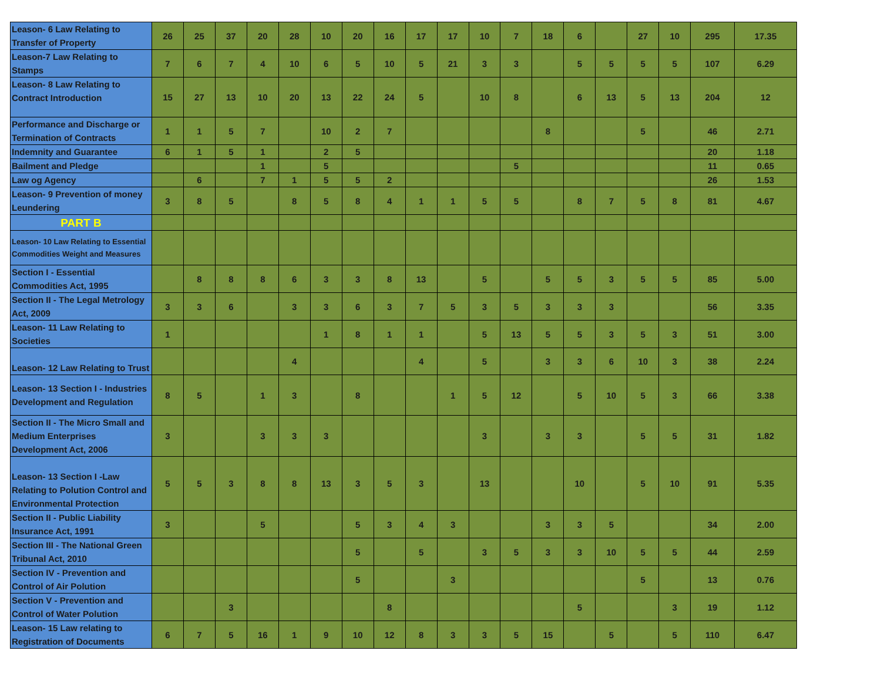| Leason- 6 Law Relating to Transfer of Property | 26 | 25 | 37 | 20 | 28 | 10 | 20 | 16 | 17 | 17 | 10 | 7 | 18 | 6 | | 27 | 10 | 295 | 17.35 |
| Leason-7 Law Relating to Stamps | 7 | 6 | 7 | 4 | 10 | 6 | 5 | 10 | 5 | 21 | 3 | 3 | | 5 | 5 | 5 | 5 | 107 | 6.29 |
| Leason- 8 Law Relating to Contract Introduction | 15 | 27 | 13 | 10 | 20 | 13 | 22 | 24 | 5 | | 10 | 8 | | 6 | 13 | 5 | 13 | 204 | 12 |
| Performance and Discharge or Termination of Contracts | 1 | 1 | 5 | 7 | | 10 | 2 | 7 | | | | | 8 | | | 5 | | 46 | 2.71 |
| Indemnity and Guarantee | 6 | 1 | 5 | 1 | | 2 | 5 | | | | | | | | | | | 20 | 1.18 |
| Bailment and Pledge | | | | 1 | | 5 | | | | | | 5 | | | | | | 11 | 0.65 |
| Law og Agency | | 6 | | 7 | 1 | 5 | 5 | 2 | | | | | | | | | | 26 | 1.53 |
| Leason- 9 Prevention of money Leundering | 3 | 8 | 5 | | 8 | 5 | 8 | 4 | 1 | 1 | 5 | 5 | | 8 | 7 | 5 | 8 | 81 | 4.67 |
| PART B | | | | | | | | | | | | | | | | | | | |
| Leason- 10 Law Relating to Essential Commodities Weight and Measures | | | | | | | | | | | | | | | | | | | |
| Section I - Essential Commodities Act, 1995 | | 8 | 8 | 8 | 6 | 3 | 3 | 8 | 13 | | 5 | | 5 | 5 | 3 | 5 | 5 | 85 | 5.00 |
| Section II - The Legal Metrology Act, 2009 | 3 | 3 | 6 | | 3 | 3 | 6 | 3 | 7 | 5 | 3 | 5 | 3 | 3 | 3 | | | 56 | 3.35 |
| Leason- 11 Law Relating to Societies | 1 | | | | | 1 | 8 | 1 | 1 | | 5 | 13 | 5 | 5 | 3 | 5 | 3 | 51 | 3.00 |
| Leason- 12 Law Relating to Trust | | | | | 4 | | | | 4 | | 5 | | 3 | 3 | 6 | 10 | 3 | 38 | 2.24 |
| Leason- 13 Section I - Industries Development and Regulation | 8 | 5 | | 1 | 3 | | 8 | | | 1 | 5 | 12 | | 5 | 10 | 5 | 3 | 66 | 3.38 |
| Section II - The Micro Small and Medium Enterprises Development Act, 2006 | 3 | | | 3 | 3 | 3 | | | | | 3 | | 3 | 3 | | 5 | 5 | 31 | 1.82 |
| Leason- 13 Section I -Law Relating to Polution Control and Environmental Protection | 5 | 5 | 3 | 8 | 8 | 13 | 3 | 5 | 3 | | 13 | | | 10 | | 5 | 10 | 91 | 5.35 |
| Section II - Public Liability Insurance Act, 1991 | 3 | | | 5 | | | 5 | 3 | 4 | 3 | | | 3 | 3 | 5 | | | 34 | 2.00 |
| Section III - The National Green Tribunal Act, 2010 | | | | | | | 5 | | 5 | | 3 | 5 | 3 | 3 | 10 | 5 | 5 | 44 | 2.59 |
| Section IV - Prevention and Control of Air Polution | | | | | | | 5 | | | 3 | | | | | | 5 | | 13 | 0.76 |
| Section V - Prevention and Control of Water Polution | | | 3 | | | | | 8 | | | | | | 5 | | | 3 | 19 | 1.12 |
| Leason- 15 Law relating to Registration of Documents | 6 | 7 | 5 | 16 | 1 | 9 | 10 | 12 | 8 | 3 | 3 | 5 | 15 | | 5 | | 5 | 110 | 6.47 |